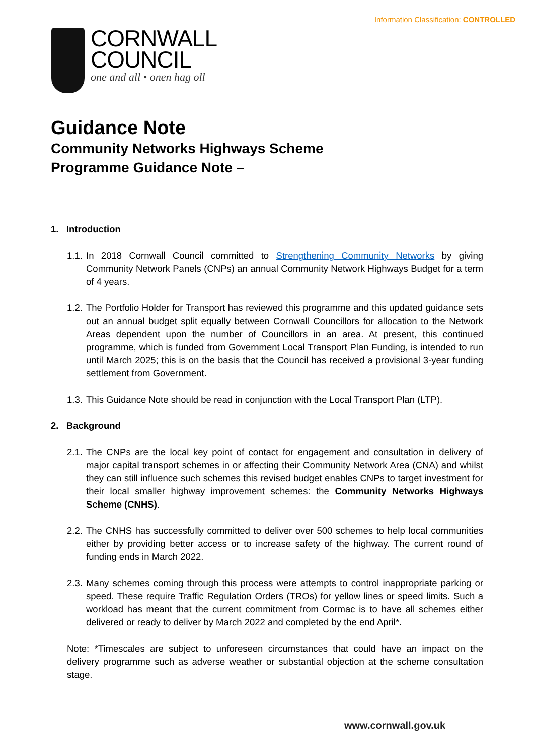Information Classification: CONTROLLED
CORNWALL
COUNCIL
one and all • onen hag oll
Guidance Note
Community Networks Highways Scheme
Programme Guidance Note –
1. Introduction
1.1.
In 2018 Cornwall Council committed to Strengthening Community Networks by giving Community Network Panels (CNPs) an annual Community Network Highways Budget for a term of 4 years.
1.2.
The Portfolio Holder for Transport has reviewed this programme and this updated guidance sets out an annual budget split equally between Cornwall Councillors for allocation to the Network Areas dependent upon the number of Councillors in an area. At present, this continued programme, which is funded from Government Local Transport Plan Funding, is intended to run until March 2025; this is on the basis that the Council has received a provisional 3-year funding settlement from Government.
1.3.
This Guidance Note should be read in conjunction with the Local Transport Plan (LTP).
2. Background
2.1.
The CNPs are the local key point of contact for engagement and consultation in delivery of major capital transport schemes in or affecting their Community Network Area (CNA) and whilst they can still influence such schemes this revised budget enables CNPs to target investment for their local smaller highway improvement schemes: the Community Networks Highways Scheme (CNHS).
2.2.
The CNHS has successfully committed to deliver over 500 schemes to help local communities either by providing better access or to increase safety of the highway. The current round of funding ends in March 2022.
2.3.
Many schemes coming through this process were attempts to control inappropriate parking or speed. These require Traffic Regulation Orders (TROs) for yellow lines or speed limits. Such a workload has meant that the current commitment from Cormac is to have all schemes either delivered or ready to deliver by March 2022 and completed by the end April*.
Note: *Timescales are subject to unforeseen circumstances that could have an impact on the delivery programme such as adverse weather or substantial objection at the scheme consultation stage.
www.cornwall.gov.uk